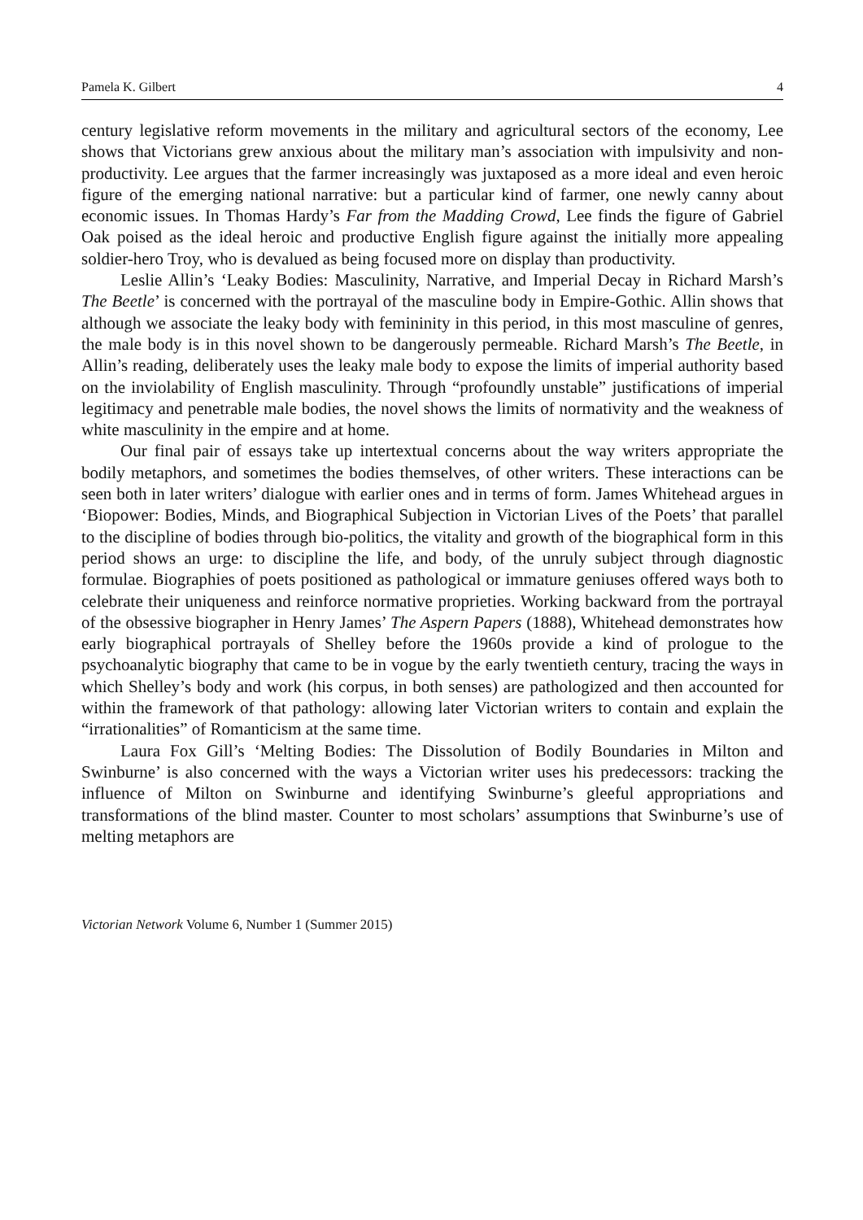Pamela K. Gilbert 4
century legislative reform movements in the military and agricultural sectors of the economy, Lee shows that Victorians grew anxious about the military man’s association with impulsivity and non-productivity. Lee argues that the farmer increasingly was juxtaposed as a more ideal and even heroic figure of the emerging national narrative: but a particular kind of farmer, one newly canny about economic issues. In Thomas Hardy’s Far from the Madding Crowd, Lee finds the figure of Gabriel Oak poised as the ideal heroic and productive English figure against the initially more appealing soldier-hero Troy, who is devalued as being focused more on display than productivity.
Leslie Allin’s ‘Leaky Bodies: Masculinity, Narrative, and Imperial Decay in Richard Marsh’s The Beetle’ is concerned with the portrayal of the masculine body in Empire-Gothic. Allin shows that although we associate the leaky body with femininity in this period, in this most masculine of genres, the male body is in this novel shown to be dangerously permeable. Richard Marsh’s The Beetle, in Allin’s reading, deliberately uses the leaky male body to expose the limits of imperial authority based on the inviolability of English masculinity. Through “profoundly unstable” justifications of imperial legitimacy and penetrable male bodies, the novel shows the limits of normativity and the weakness of white masculinity in the empire and at home.
Our final pair of essays take up intertextual concerns about the way writers appropriate the bodily metaphors, and sometimes the bodies themselves, of other writers. These interactions can be seen both in later writers’ dialogue with earlier ones and in terms of form. James Whitehead argues in ‘Biopower: Bodies, Minds, and Biographical Subjection in Victorian Lives of the Poets’ that parallel to the discipline of bodies through bio-politics, the vitality and growth of the biographical form in this period shows an urge: to discipline the life, and body, of the unruly subject through diagnostic formulae. Biographies of poets positioned as pathological or immature geniuses offered ways both to celebrate their uniqueness and reinforce normative proprieties. Working backward from the portrayal of the obsessive biographer in Henry James’ The Aspern Papers (1888), Whitehead demonstrates how early biographical portrayals of Shelley before the 1960s provide a kind of prologue to the psychoanalytic biography that came to be in vogue by the early twentieth century, tracing the ways in which Shelley’s body and work (his corpus, in both senses) are pathologized and then accounted for within the framework of that pathology: allowing later Victorian writers to contain and explain the “irrationalities” of Romanticism at the same time.
Laura Fox Gill’s ‘Melting Bodies: The Dissolution of Bodily Boundaries in Milton and Swinburne’ is also concerned with the ways a Victorian writer uses his predecessors: tracking the influence of Milton on Swinburne and identifying Swinburne’s gleeful appropriations and transformations of the blind master. Counter to most scholars’ assumptions that Swinburne’s use of melting metaphors are
Victorian Network Volume 6, Number 1 (Summer 2015)